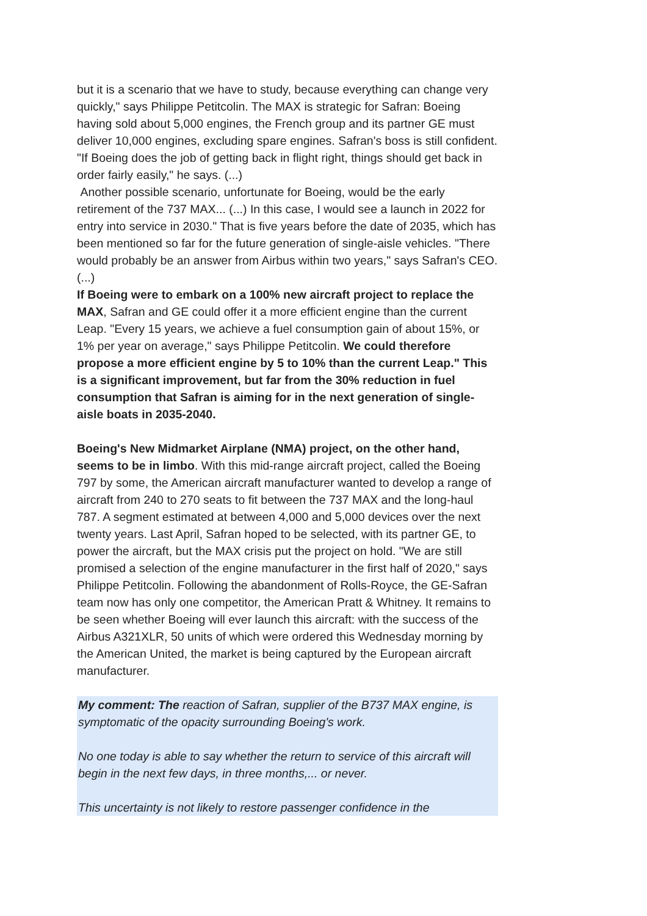but it is a scenario that we have to study, because everything can change very quickly," says Philippe Petitcolin. The MAX is strategic for Safran: Boeing having sold about 5,000 engines, the French group and its partner GE must deliver 10,000 engines, excluding spare engines. Safran's boss is still confident. "If Boeing does the job of getting back in flight right, things should get back in order fairly easily," he says. (...)
Another possible scenario, unfortunate for Boeing, would be the early retirement of the 737 MAX... (...) In this case, I would see a launch in 2022 for entry into service in 2030." That is five years before the date of 2035, which has been mentioned so far for the future generation of single-aisle vehicles. "There would probably be an answer from Airbus within two years," says Safran's CEO. (...)
If Boeing were to embark on a 100% new aircraft project to replace the MAX, Safran and GE could offer it a more efficient engine than the current Leap. "Every 15 years, we achieve a fuel consumption gain of about 15%, or 1% per year on average," says Philippe Petitcolin. We could therefore propose a more efficient engine by 5 to 10% than the current Leap." This is a significant improvement, but far from the 30% reduction in fuel consumption that Safran is aiming for in the next generation of single-aisle boats in 2035-2040.
Boeing's New Midmarket Airplane (NMA) project, on the other hand, seems to be in limbo. With this mid-range aircraft project, called the Boeing 797 by some, the American aircraft manufacturer wanted to develop a range of aircraft from 240 to 270 seats to fit between the 737 MAX and the long-haul 787. A segment estimated at between 4,000 and 5,000 devices over the next twenty years. Last April, Safran hoped to be selected, with its partner GE, to power the aircraft, but the MAX crisis put the project on hold. "We are still promised a selection of the engine manufacturer in the first half of 2020," says Philippe Petitcolin. Following the abandonment of Rolls-Royce, the GE-Safran team now has only one competitor, the American Pratt & Whitney. It remains to be seen whether Boeing will ever launch this aircraft: with the success of the Airbus A321XLR, 50 units of which were ordered this Wednesday morning by the American United, the market is being captured by the European aircraft manufacturer.
My comment: The reaction of Safran, supplier of the B737 MAX engine, is symptomatic of the opacity surrounding Boeing's work.
No one today is able to say whether the return to service of this aircraft will begin in the next few days, in three months,... or never.
This uncertainty is not likely to restore passenger confidence in the